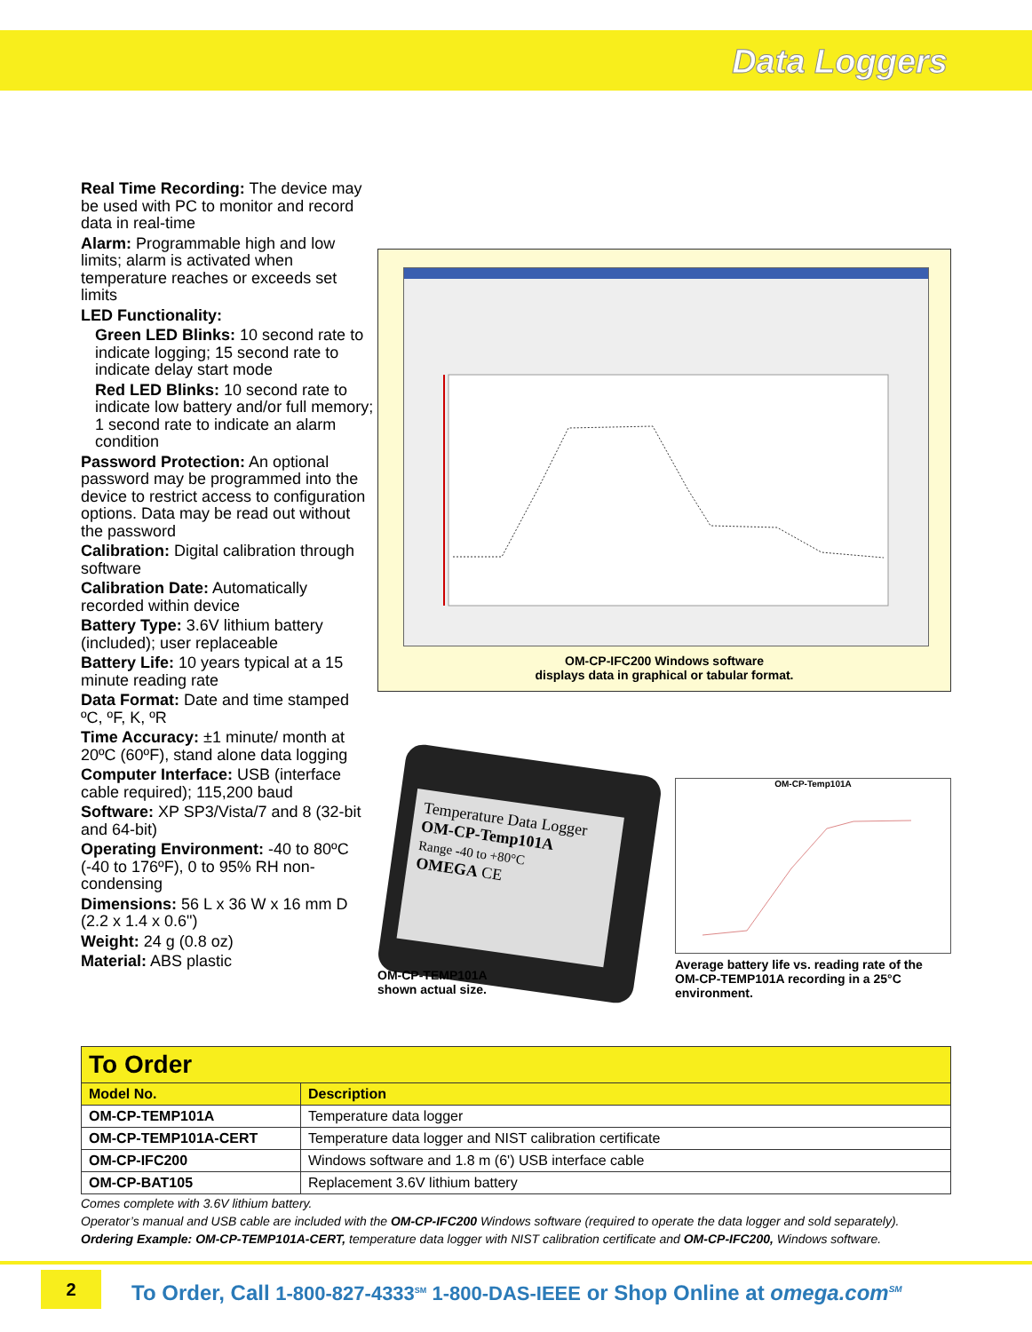Data Loggers
Real Time Recording: The device may be used with PC to monitor and record data in real-time
Alarm: Programmable high and low limits; alarm is activated when temperature reaches or exceeds set limits
LED Functionality:
Green LED Blinks: 10 second rate to indicate logging; 15 second rate to indicate delay start mode
Red LED Blinks: 10 second rate to indicate low battery and/or full memory; 1 second rate to indicate an alarm condition
Password Protection: An optional password may be programmed into the device to restrict access to configuration options. Data may be read out without the password
Calibration: Digital calibration through software
Calibration Date: Automatically recorded within device
Battery Type: 3.6V lithium battery (included); user replaceable
Battery Life: 10 years typical at a 15 minute reading rate
Data Format: Date and time stamped ºC, ºF, K, ºR
Time Accuracy: ±1 minute/ month at 20ºC (60ºF), stand alone data logging
Computer Interface: USB (interface cable required); 115,200 baud
Software: XP SP3/Vista/7 and 8 (32-bit and 64-bit)
Operating Environment: -40 to 80ºC (-40 to 176ºF), 0 to 95% RH non-condensing
Dimensions: 56 L x 36 W x 16 mm D (2.2 x 1.4 x 0.6")
Weight: 24 g (0.8 oz)
Material: ABS plastic
OM-CP-IFC200 Windows software
displays data in graphical or tabular format.
Temperature Data Logger
OM-CP-Temp101A
Range -40 to +80°C
OMEGA CE
OM-CP-TEMP101A
shown actual size.
OM-CP-Temp101A
Average battery life vs. reading rate of the OM-CP-TEMP101A recording in a 25°C environment.
| To Order | |
| Model No. | Description |
| OM-CP-TEMP101A | Temperature data logger |
| OM-CP-TEMP101A-CERT | Temperature data logger and NIST calibration certificate |
| OM-CP-IFC200 | Windows software and 1.8 m (6') USB interface cable |
| OM-CP-BAT105 | Replacement 3.6V lithium battery |
Comes complete with 3.6V lithium battery.
Operator’s manual and USB cable are included with the OM-CP-IFC200 Windows software (required to operate the data logger and sold separately).
Ordering Example: OM-CP-TEMP101A-CERT, temperature data logger with NIST calibration certificate and OM-CP-IFC200, Windows software.
2
To Order, Call 1-800-827-4333<sup>SM</sup> 1-800-DAS-IEEE or Shop Online at omega.com<sup>SM</sup>